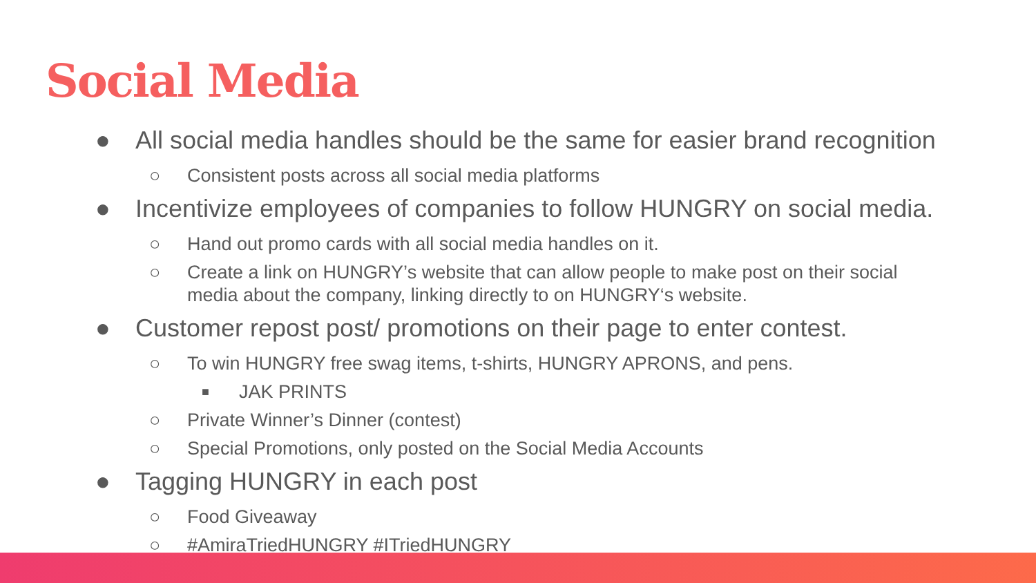Social Media
● All social media handles should be the same for easier brand recognition
○ Consistent posts across all social media platforms
● Incentivize employees of companies to follow HUNGRY on social media.
○ Hand out promo cards with all social media handles on it.
○ Create a link on HUNGRY’s website that can allow people to make post on their social media about the company, linking directly to on HUNGRY‘s website.
● Customer repost post/ promotions on their page to enter contest.
○ To win HUNGRY free swag items, t-shirts, HUNGRY APRONS, and pens.
■ JAK PRINTS
○ Private Winner’s Dinner (contest)
○ Special Promotions, only posted on the Social Media Accounts
● Tagging HUNGRY in each post
○ Food Giveaway
○ #AmiraTriedHUNGRY #ITriedHUNGRY